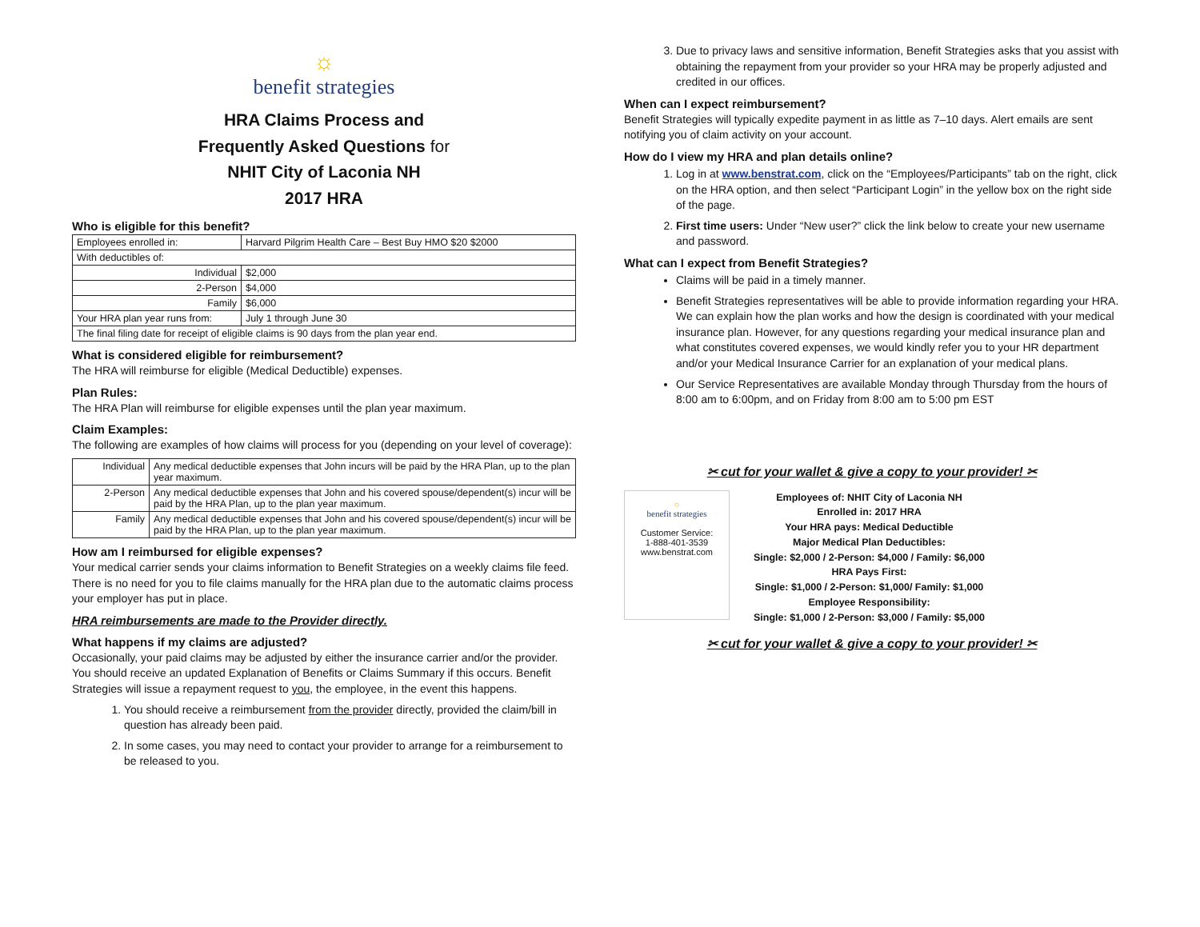☼
benefit strategies
HRA Claims Process and
Frequently Asked Questions for
NHIT City of Laconia NH
2017 HRA
Who is eligible for this benefit?
| Employees enrolled in: | Harvard Pilgrim Health Care – Best Buy HMO $20 $2000 |
| With deductibles of: | |
| Individual | $2,000 |
| 2-Person | $4,000 |
| Family | $6,000 |
| Your HRA plan year runs from: | July 1 through June 30 |
| The final filing date for receipt of eligible claims is 90 days from the plan year end. | |
What is considered eligible for reimbursement?
The HRA will reimburse for eligible (Medical Deductible) expenses.
Plan Rules:
The HRA Plan will reimburse for eligible expenses until the plan year maximum.
Claim Examples:
The following are examples of how claims will process for you (depending on your level of coverage):
| Individual | Any medical deductible expenses that John incurs will be paid by the HRA Plan, up to the plan year maximum. |
| 2-Person | Any medical deductible expenses that John and his covered spouse/dependent(s) incur will be paid by the HRA Plan, up to the plan year maximum. |
| Family | Any medical deductible expenses that John and his covered spouse/dependent(s) incur will be paid by the HRA Plan, up to the plan year maximum. |
How am I reimbursed for eligible expenses?
Your medical carrier sends your claims information to Benefit Strategies on a weekly claims file feed. There is no need for you to file claims manually for the HRA plan due to the automatic claims process your employer has put in place.
HRA reimbursements are made to the Provider directly.
What happens if my claims are adjusted?
Occasionally, your paid claims may be adjusted by either the insurance carrier and/or the provider. You should receive an updated Explanation of Benefits or Claims Summary if this occurs. Benefit Strategies will issue a repayment request to you, the employee, in the event this happens.
1. You should receive a reimbursement from the provider directly, provided the claim/bill in question has already been paid.
2. In some cases, you may need to contact your provider to arrange for a reimbursement to be released to you.
3. Due to privacy laws and sensitive information, Benefit Strategies asks that you assist with obtaining the repayment from your provider so your HRA may be properly adjusted and credited in our offices.
When can I expect reimbursement?
Benefit Strategies will typically expedite payment in as little as 7–10 days. Alert emails are sent notifying you of claim activity on your account.
How do I view my HRA and plan details online?
1. Log in at www.benstrat.com, click on the “Employees/Participants” tab on the right, click on the HRA option, and then select “Participant Login” in the yellow box on the right side of the page.
2. First time users: Under “New user?” click the link below to create your new username and password.
What can I expect from Benefit Strategies?
Claims will be paid in a timely manner.
Benefit Strategies representatives will be able to provide information regarding your HRA. We can explain how the plan works and how the design is coordinated with your medical insurance plan. However, for any questions regarding your medical insurance plan and what constitutes covered expenses, we would kindly refer you to your HR department and/or your Medical Insurance Carrier for an explanation of your medical plans.
Our Service Representatives are available Monday through Thursday from the hours of 8:00 am to 6:00pm, and on Friday from 8:00 am to 5:00 pm EST
✂ cut for your wallet & give a copy to your provider! ✂
☼
benefit strategies
Customer Service:
1-888-401-3539
www.benstrat.com
Employees of: NHIT City of Laconia NH
Enrolled in: 2017 HRA
Your HRA pays: Medical Deductible
Major Medical Plan Deductibles:
Single: $2,000 / 2-Person: $4,000 / Family: $6,000
HRA Pays First:
Single: $1,000 / 2-Person: $1,000/ Family: $1,000
Employee Responsibility:
Single: $1,000 / 2-Person: $3,000 / Family: $5,000
✂ cut for your wallet & give a copy to your provider! ✂